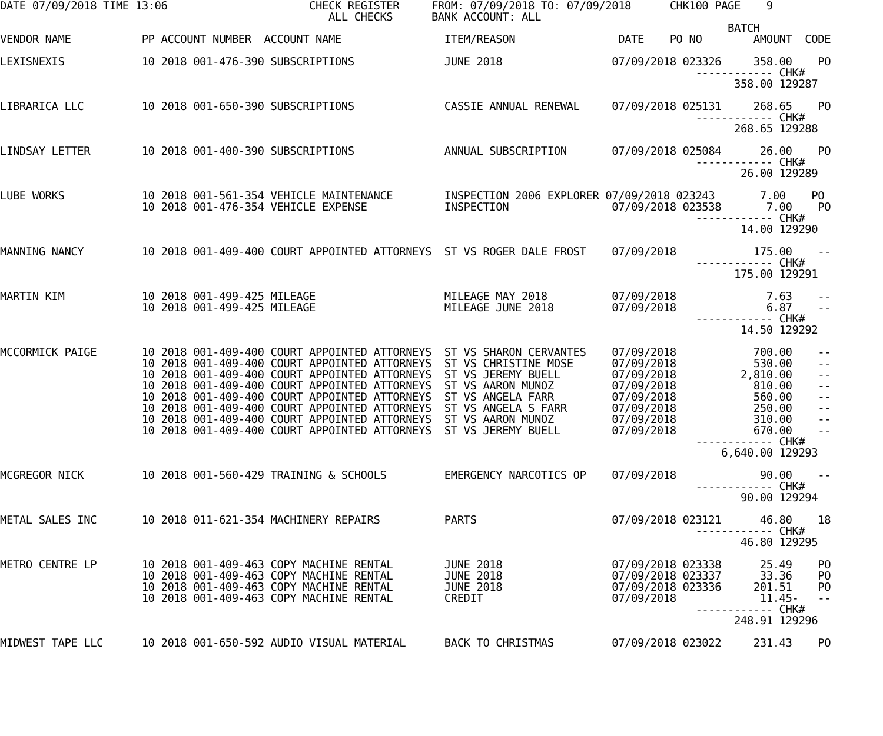DATE 07/09/2018 TIME 13:06                      CHECK REGISTER     FROM: 07/09/2018 TO: 07/09/2018      CHK100 PAGE    9
                                                   ALL CHECKS      BANK ACCOUNT: ALL
                                                                                                                 BATCH
VENDOR NAME           PP ACCOUNT NUMBER  ACCOUNT NAME                ITEM/REASON                DATE    PO NO        AMOUNT  CODE

LEXISNEXIS            10 2018 001-476-390 SUBSCRIPTIONS              JUNE 2018                 07/09/2018 023326     358.00    PO
                                                                                                            ------------ CHK#
                                                                                                                  358.00 129287

LIBRARICA LLC         10 2018 001-650-390 SUBSCRIPTIONS              CASSIE ANNUAL RENEWAL     07/09/2018 025131     268.65    PO
                                                                                                            ------------ CHK#
                                                                                                                  268.65 129288

LINDSAY LETTER        10 2018 001-400-390 SUBSCRIPTIONS              ANNUAL SUBSCRIPTION       07/09/2018 025084      26.00    PO
                                                                                                            ------------ CHK#
                                                                                                                   26.00 129289

LUBE WORKS            10 2018 001-561-354 VEHICLE MAINTENANCE        INSPECTION 2006 EXPLORER 07/09/2018 023243       7.00    PO
                      10 2018 001-476-354 VEHICLE EXPENSE            INSPECTION                07/09/2018 023538       7.00    PO
                                                                                                            ------------ CHK#
                                                                                                                   14.00 129290

MANNING NANCY         10 2018 001-409-400 COURT APPOINTED ATTORNEYS  ST VS ROGER DALE FROST    07/09/2018            175.00    --
                                                                                                            ------------ CHK#
                                                                                                                  175.00 129291

MARTIN KIM            10 2018 001-499-425 MILEAGE                    MILEAGE MAY 2018          07/09/2018              7.63    --
                      10 2018 001-499-425 MILEAGE                    MILEAGE JUNE 2018         07/09/2018              6.87    --
                                                                                                            ------------ CHK#
                                                                                                                   14.50 129292

MCCORMICK PAIGE       10 2018 001-409-400 COURT APPOINTED ATTORNEYS  ST VS SHARON CERVANTES    07/09/2018            700.00    --
                      10 2018 001-409-400 COURT APPOINTED ATTORNEYS  ST VS CHRISTINE MOSE      07/09/2018            530.00    --
                      10 2018 001-409-400 COURT APPOINTED ATTORNEYS  ST VS JEREMY BUELL        07/09/2018          2,810.00    --
                      10 2018 001-409-400 COURT APPOINTED ATTORNEYS  ST VS AARON MUNOZ         07/09/2018            810.00    --
                      10 2018 001-409-400 COURT APPOINTED ATTORNEYS  ST VS ANGELA FARR         07/09/2018            560.00    --
                      10 2018 001-409-400 COURT APPOINTED ATTORNEYS  ST VS ANGELA S FARR       07/09/2018            250.00    --
                      10 2018 001-409-400 COURT APPOINTED ATTORNEYS  ST VS AARON MUNOZ         07/09/2018            310.00    --
                      10 2018 001-409-400 COURT APPOINTED ATTORNEYS  ST VS JEREMY BUELL        07/09/2018            670.00    --
                                                                                                            ------------ CHK#
                                                                                                                6,640.00 129293

MCGREGOR NICK         10 2018 001-560-429 TRAINING & SCHOOLS         EMERGENCY NARCOTICS OP    07/09/2018             90.00    --
                                                                                                            ------------ CHK#
                                                                                                                   90.00 129294

METAL SALES INC       10 2018 011-621-354 MACHINERY REPAIRS          PARTS                     07/09/2018 023121      46.80    18
                                                                                                            ------------ CHK#
                                                                                                                   46.80 129295

METRO CENTRE LP       10 2018 001-409-463 COPY MACHINE RENTAL        JUNE 2018                 07/09/2018 023338      25.49    PO
                      10 2018 001-409-463 COPY MACHINE RENTAL        JUNE 2018                 07/09/2018 023337      33.36    PO
                      10 2018 001-409-463 COPY MACHINE RENTAL        JUNE 2018                 07/09/2018 023336     201.51    PO
                      10 2018 001-409-463 COPY MACHINE RENTAL        CREDIT                    07/09/2018             11.45-   --
                                                                                                            ------------ CHK#
                                                                                                                  248.91 129296

MIDWEST TAPE LLC      10 2018 001-650-592 AUDIO VISUAL MATERIAL      BACK TO CHRISTMAS         07/09/2018 023022     231.43    PO